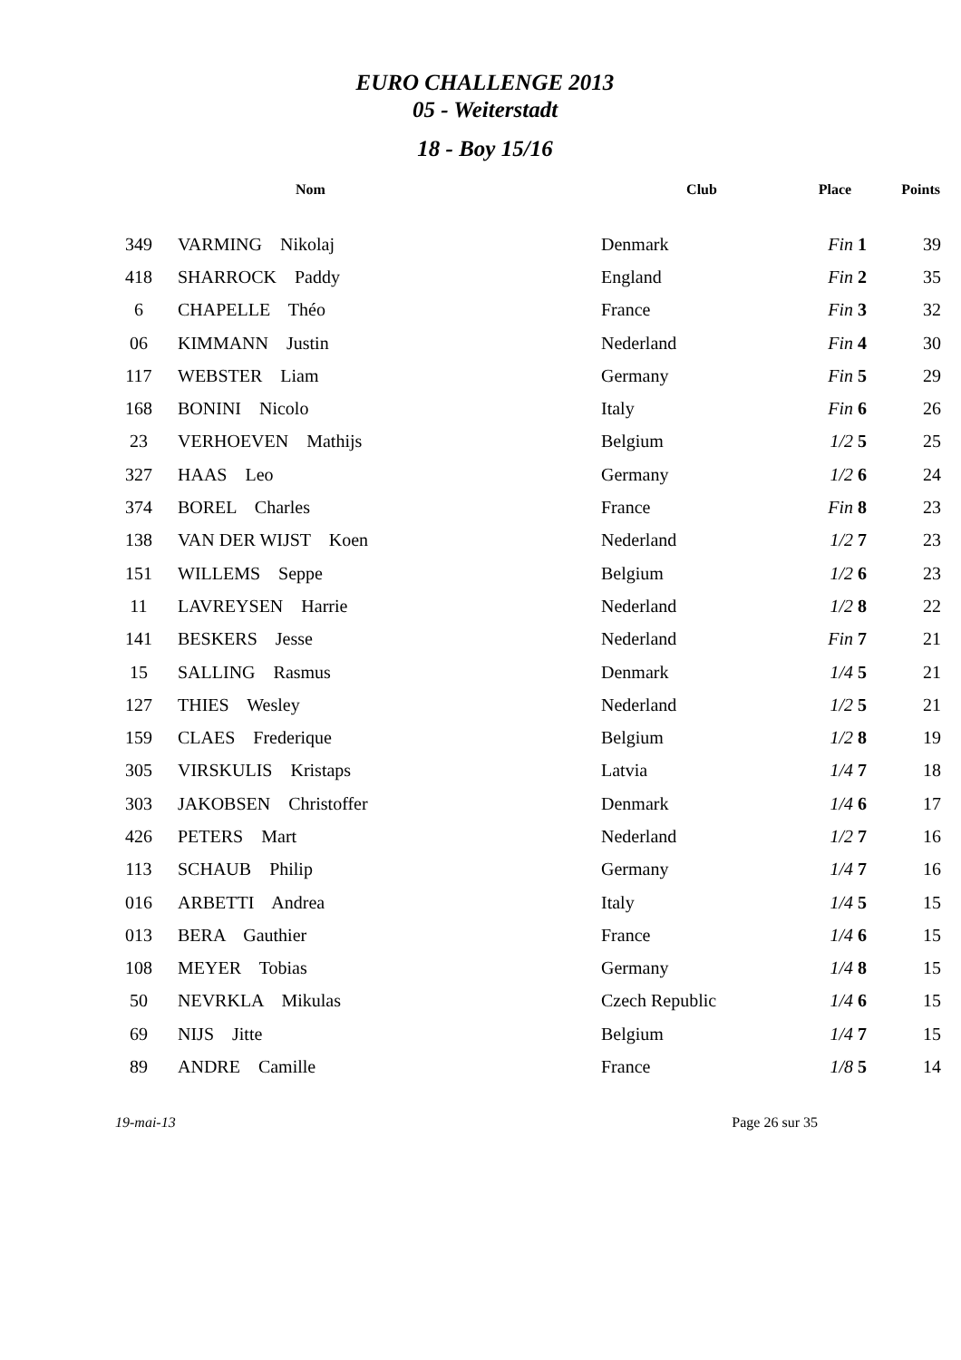EURO CHALLENGE 2013
05 - Weiterstadt
18 - Boy 15/16
| | Nom | Club | Place | Points |
| --- | --- | --- | --- | --- |
| 349 | VARMING Nikolaj | Denmark | Fin 1 | 39 |
| 418 | SHARROCK Paddy | England | Fin 2 | 35 |
| 6 | CHAPELLE Théo | France | Fin 3 | 32 |
| 06 | KIMMANN Justin | Nederland | Fin 4 | 30 |
| 117 | WEBSTER Liam | Germany | Fin 5 | 29 |
| 168 | BONINI Nicolo | Italy | Fin 6 | 26 |
| 23 | VERHOEVEN Mathijs | Belgium | 1/2 5 | 25 |
| 327 | HAAS Leo | Germany | 1/2 6 | 24 |
| 374 | BOREL Charles | France | Fin 8 | 23 |
| 138 | VAN DER WIJST Koen | Nederland | 1/2 7 | 23 |
| 151 | WILLEMS Seppe | Belgium | 1/2 6 | 23 |
| 11 | LAVREYSEN Harrie | Nederland | 1/2 8 | 22 |
| 141 | BESKERS Jesse | Nederland | Fin 7 | 21 |
| 15 | SALLING Rasmus | Denmark | 1/4 5 | 21 |
| 127 | THIES Wesley | Nederland | 1/2 5 | 21 |
| 159 | CLAES Frederique | Belgium | 1/2 8 | 19 |
| 305 | VIRSKULIS Kristaps | Latvia | 1/4 7 | 18 |
| 303 | JAKOBSEN Christoffer | Denmark | 1/4 6 | 17 |
| 426 | PETERS Mart | Nederland | 1/2 7 | 16 |
| 113 | SCHAUB Philip | Germany | 1/4 7 | 16 |
| 016 | ARBETTI Andrea | Italy | 1/4 5 | 15 |
| 013 | BERA Gauthier | France | 1/4 6 | 15 |
| 108 | MEYER Tobias | Germany | 1/4 8 | 15 |
| 50 | NEVRKLA Mikulas | Czech Republic | 1/4 6 | 15 |
| 69 | NIJS Jitte | Belgium | 1/4 7 | 15 |
| 89 | ANDRE Camille | France | 1/8 5 | 14 |
19-mai-13 Page 26 sur 35